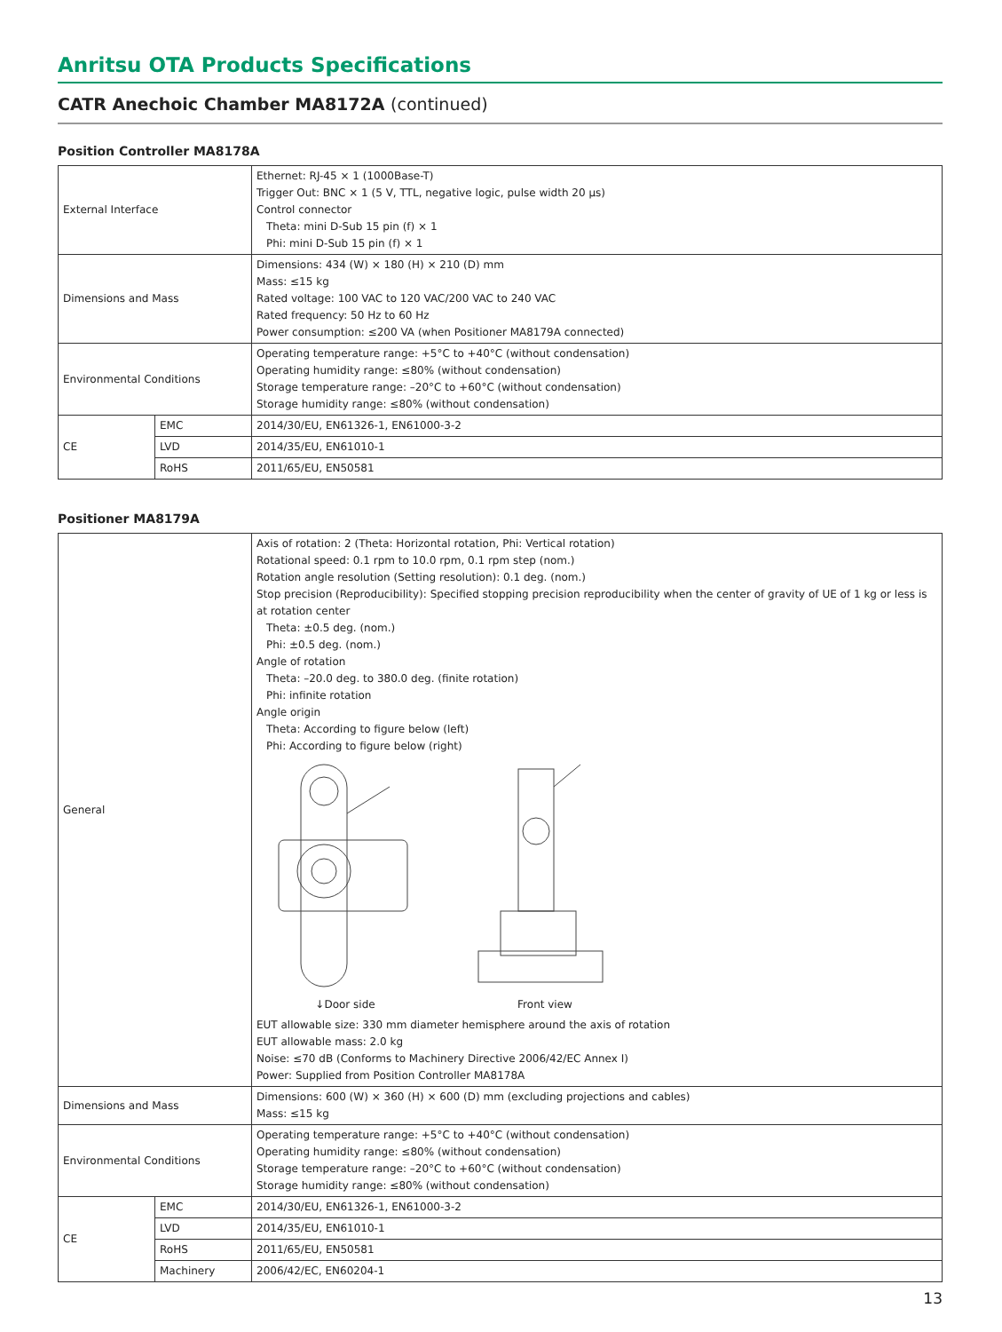Anritsu OTA Products Specifications
CATR Anechoic Chamber MA8172A (continued)
Position Controller MA8178A
| External Interface | | Ethernet: RJ-45 × 1 (1000Base-T) Trigger Out: BNC × 1 (5 V, TTL, negative logic, pulse width 20 μs) Control connector Theta: mini D-Sub 15 pin (f) × 1 Phi: mini D-Sub 15 pin (f) × 1 |
| Dimensions and Mass | | Dimensions: 434 (W) × 180 (H) × 210 (D) mm Mass: ≤15 kg Rated voltage: 100 VAC to 120 VAC/200 VAC to 240 VAC Rated frequency: 50 Hz to 60 Hz Power consumption: ≤200 VA (when Positioner MA8179A connected) |
| Environmental Conditions | | Operating temperature range: +5°C to +40°C (without condensation) Operating humidity range: ≤80% (without condensation) Storage temperature range: –20°C to +60°C (without condensation) Storage humidity range: ≤80% (without condensation) |
| CE | EMC | 2014/30/EU, EN61326-1, EN61000-3-2 |
| | LVD | 2014/35/EU, EN61010-1 |
| | RoHS | 2011/65/EU, EN50581 |
Positioner MA8179A
| General | | Axis of rotation: 2 (Theta: Horizontal rotation, Phi: Vertical rotation) Rotational speed: 0.1 rpm to 10.0 rpm, 0.1 rpm step (nom.) Rotation angle resolution (Setting resolution): 0.1 deg. (nom.) Stop precision (Reproducibility): Specified stopping precision reproducibility when the center of gravity of UE of 1 kg or less is at rotation center Theta: ±0.5 deg. (nom.) Phi: ±0.5 deg. (nom.) Angle of rotation Theta: –20.0 deg. to 380.0 deg. (finite rotation) Phi: infinite rotation Angle origin Theta: According to figure below (left) Phi: According to figure below (right) ↓Door side Front view EUT allowable size: 330 mm diameter hemisphere around the axis of rotation EUT allowable mass: 2.0 kg Noise: ≤70 dB (Conforms to Machinery Directive 2006/42/EC Annex I) Power: Supplied from Position Controller MA8178A |
| Dimensions and Mass | | Dimensions: 600 (W) × 360 (H) × 600 (D) mm (excluding projections and cables) Mass: ≤15 kg |
| Environmental Conditions | | Operating temperature range: +5°C to +40°C (without condensation) Operating humidity range: ≤80% (without condensation) Storage temperature range: –20°C to +60°C (without condensation) Storage humidity range: ≤80% (without condensation) |
| CE | EMC | 2014/30/EU, EN61326-1, EN61000-3-2 |
| | LVD | 2014/35/EU, EN61010-1 |
| | RoHS | 2011/65/EU, EN50581 |
| | Machinery | 2006/42/EC, EN60204-1 |
13